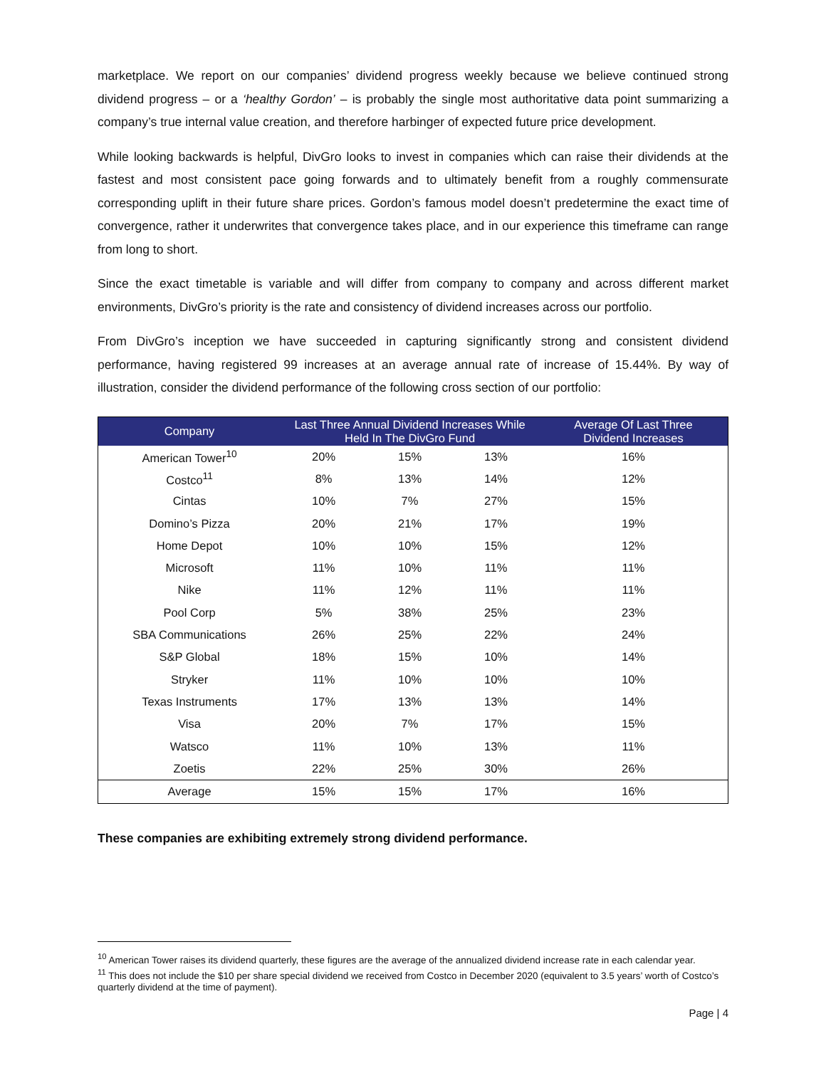marketplace. We report on our companies’ dividend progress weekly because we believe continued strong dividend progress – or a ‘healthy Gordon’ – is probably the single most authoritative data point summarizing a company’s true internal value creation, and therefore harbinger of expected future price development.
While looking backwards is helpful, DivGro looks to invest in companies which can raise their dividends at the fastest and most consistent pace going forwards and to ultimately benefit from a roughly commensurate corresponding uplift in their future share prices. Gordon’s famous model doesn’t predetermine the exact time of convergence, rather it underwrites that convergence takes place, and in our experience this timeframe can range from long to short.
Since the exact timetable is variable and will differ from company to company and across different market environments, DivGro’s priority is the rate and consistency of dividend increases across our portfolio.
From DivGro’s inception we have succeeded in capturing significantly strong and consistent dividend performance, having registered 99 increases at an average annual rate of increase of 15.44%. By way of illustration, consider the dividend performance of the following cross section of our portfolio:
| Company | Last Three Annual Dividend Increases While Held In The DivGro Fund | | | Average Of Last Three Dividend Increases |
| --- | --- | --- | --- | --- |
| American Tower<sup>10</sup> | 20% | 15% | 13% | 16% |
| Costco<sup>11</sup> | 8% | 13% | 14% | 12% |
| Cintas | 10% | 7% | 27% | 15% |
| Domino’s Pizza | 20% | 21% | 17% | 19% |
| Home Depot | 10% | 10% | 15% | 12% |
| Microsoft | 11% | 10% | 11% | 11% |
| Nike | 11% | 12% | 11% | 11% |
| Pool Corp | 5% | 38% | 25% | 23% |
| SBA Communications | 26% | 25% | 22% | 24% |
| S&P Global | 18% | 15% | 10% | 14% |
| Stryker | 11% | 10% | 10% | 10% |
| Texas Instruments | 17% | 13% | 13% | 14% |
| Visa | 20% | 7% | 17% | 15% |
| Watsco | 11% | 10% | 13% | 11% |
| Zoetis | 22% | 25% | 30% | 26% |
| Average | 15% | 15% | 17% | 16% |
These companies are exhibiting extremely strong dividend performance.
<sup>10</sup> American Tower raises its dividend quarterly, these figures are the average of the annualized dividend increase rate in each calendar year.
<sup>11</sup> This does not include the $10 per share special dividend we received from Costco in December 2020 (equivalent to 3.5 years’ worth of Costco’s quarterly dividend at the time of payment).
Page | 4